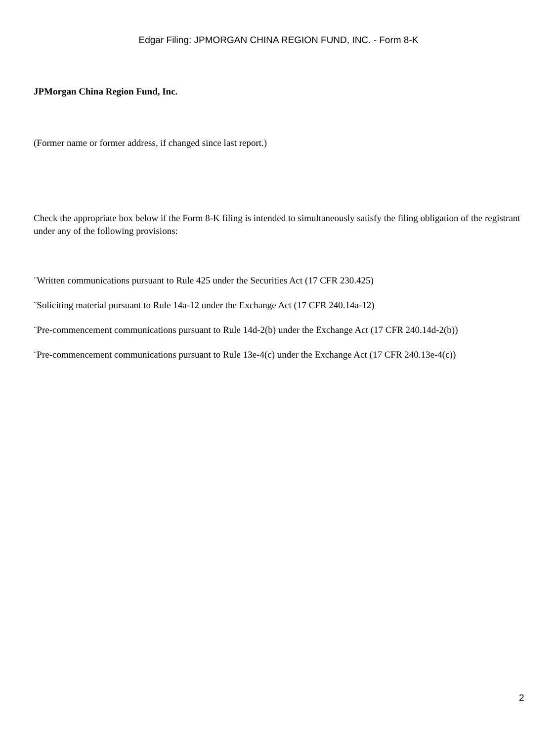Edgar Filing: JPMORGAN CHINA REGION FUND, INC. - Form 8-K
JPMorgan China Region Fund, Inc.
(Former name or former address, if changed since last report.)
Check the appropriate box below if the Form 8-K filing is intended to simultaneously satisfy the filing obligation of the registrant under any of the following provisions:
¨Written communications pursuant to Rule 425 under the Securities Act (17 CFR 230.425)
¨Soliciting material pursuant to Rule 14a-12 under the Exchange Act (17 CFR 240.14a-12)
¨Pre-commencement communications pursuant to Rule 14d-2(b) under the Exchange Act (17 CFR 240.14d-2(b))
¨Pre-commencement communications pursuant to Rule 13e-4(c) under the Exchange Act (17 CFR 240.13e-4(c))
2